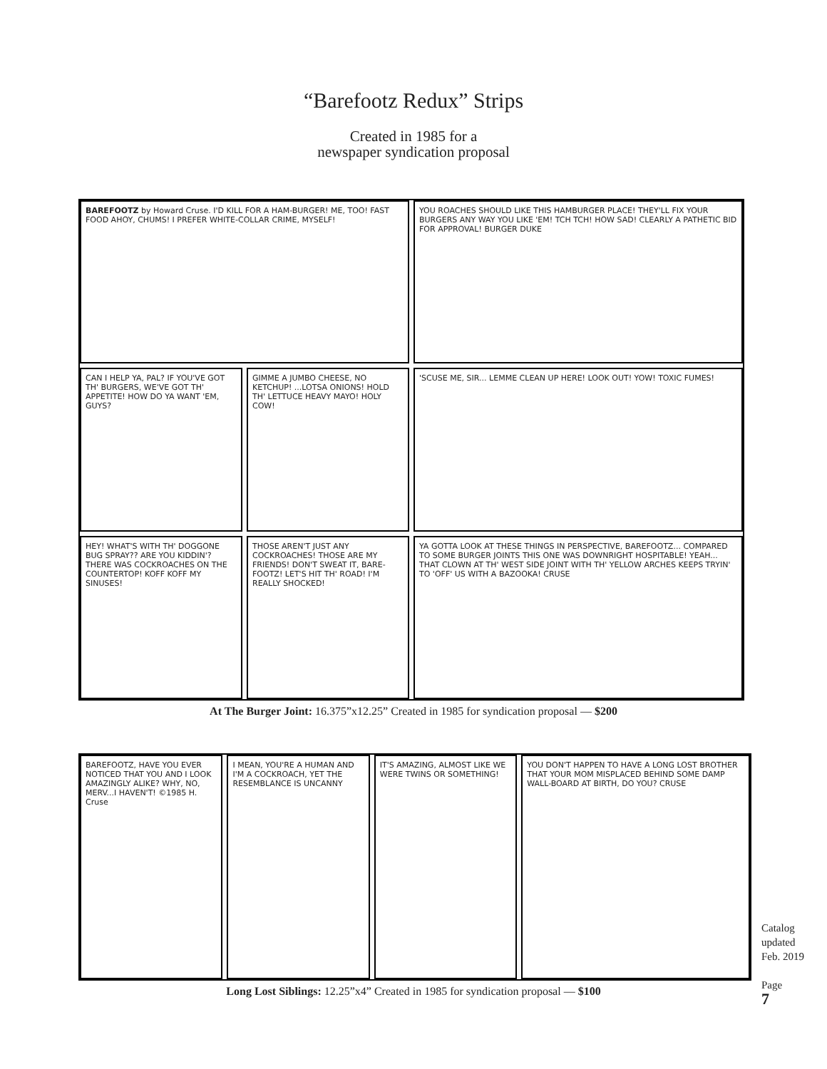“Barefootz Redux” Strips
Created in 1985 for a
newspaper syndication proposal
BAREFOOTZ by Howard Cruse. I'D KILL FOR A HAM-BURGER! ME, TOO! FAST FOOD AHOY, CHUMS! I PREFER WHITE-COLLAR CRIME, MYSELF!
YOU ROACHES SHOULD LIKE THIS HAMBURGER PLACE! THEY'LL FIX YOUR BURGERS ANY WAY YOU LIKE 'EM! TCH TCH! HOW SAD! CLEARLY A PATHETIC BID FOR APPROVAL! BURGER DUKE
CAN I HELP YA, PAL? IF YOU'VE GOT TH' BURGERS, WE'VE GOT TH' APPETITE! HOW DO YA WANT 'EM, GUYS?
GIMME A JUMBO CHEESE, NO KETCHUP! ...LOTSA ONIONS! HOLD TH' LETTUCE HEAVY MAYO! HOLY COW!
'SCUSE ME, SIR... LEMME CLEAN UP HERE! LOOK OUT! YOW! TOXIC FUMES!
HEY! WHAT'S WITH TH' DOGGONE BUG SPRAY?? ARE YOU KIDDIN'? THERE WAS COCKROACHES ON THE COUNTERTOP! KOFF KOFF MY SINUSES!
THOSE AREN'T JUST ANY COCKROACHES! THOSE ARE MY FRIENDS! DON'T SWEAT IT, BARE-FOOTZ! LET'S HIT TH' ROAD! I'M REALLY SHOCKED!
YA GOTTA LOOK AT THESE THINGS IN PERSPECTIVE, BAREFOOTZ... COMPARED TO SOME BURGER JOINTS THIS ONE WAS DOWNRIGHT HOSPITABLE! YEAH... THAT CLOWN AT TH' WEST SIDE JOINT WITH TH' YELLOW ARCHES KEEPS TRYIN' TO 'OFF' US WITH A BAZOOKA! CRUSE
At The Burger Joint: 16.375”x12.25” Created in 1985 for syndication proposal — $200
BAREFOOTZ, HAVE YOU EVER NOTICED THAT YOU AND I LOOK AMAZINGLY ALIKE? WHY, NO, MERV...I HAVEN'T! ©1985 H. Cruse
I MEAN, YOU'RE A HUMAN AND I'M A COCKROACH, YET THE RESEMBLANCE IS UNCANNY
IT'S AMAZING, ALMOST LIKE WE WERE TWINS OR SOMETHING!
YOU DON'T HAPPEN TO HAVE A LONG LOST BROTHER THAT YOUR MOM MISPLACED BEHIND SOME DAMP WALL-BOARD AT BIRTH, DO YOU? CRUSE
Long Lost Siblings: 12.25”x4” Created in 1985 for syndication proposal — $100
Catalog
updated
Feb. 2019
Page
7